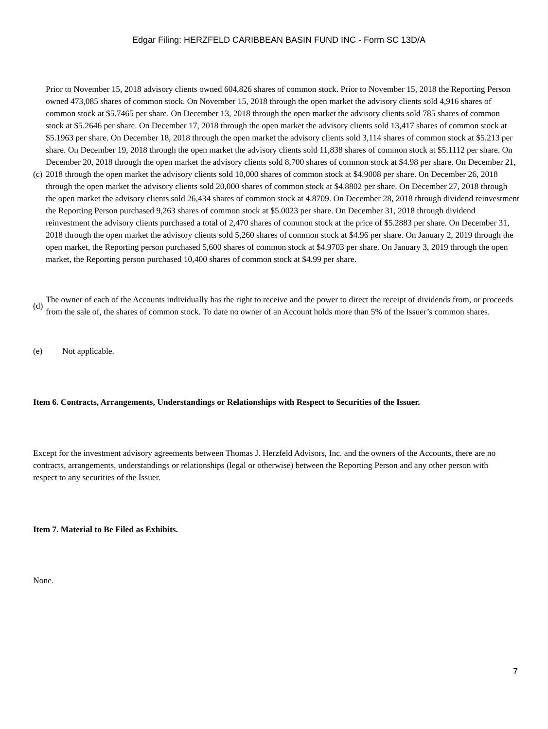Edgar Filing: HERZFELD CARIBBEAN BASIN FUND INC - Form SC 13D/A
(c)
Prior to November 15, 2018 advisory clients owned 604,826 shares of common stock. Prior to November 15, 2018 the Reporting Person owned 473,085 shares of common stock. On November 15, 2018 through the open market the advisory clients sold 4,916 shares of common stock at $5.7465 per share. On December 13, 2018 through the open market the advisory clients sold 785 shares of common stock at $5.2646 per share. On December 17, 2018 through the open market the advisory clients sold 13,417 shares of common stock at $5.1963 per share. On December 18, 2018 through the open market the advisory clients sold 3,114 shares of common stock at $5.213 per share. On December 19, 2018 through the open market the advisory clients sold 11,838 shares of common stock at $5.1112 per share. On December 20, 2018 through the open market the advisory clients sold 8,700 shares of common stock at $4.98 per share. On December 21, 2018 through the open market the advisory clients sold 10,000 shares of common stock at $4.9008 per share. On December 26, 2018 through the open market the advisory clients sold 20,000 shares of common stock at $4.8802 per share. On December 27, 2018 through the open market the advisory clients sold 26,434 shares of common stock at 4.8709. On December 28, 2018 through dividend reinvestment the Reporting Person purchased 9,263 shares of common stock at $5.0023 per share. On December 31, 2018 through dividend reinvestment the advisory clients purchased a total of 2,470 shares of common stock at the price of $5.2883 per share. On December 31, 2018 through the open market the advisory clients sold 5,260 shares of common stock at $4.96 per share. On January 2, 2019 through the open market, the Reporting person purchased 5,600 shares of common stock at $4.9703 per share. On January 3, 2019 through the open market, the Reporting person purchased 10,400 shares of common stock at $4.99 per share.
(d)
The owner of each of the Accounts individually has the right to receive and the power to direct the receipt of dividends from, or proceeds from the sale of, the shares of common stock. To date no owner of an Account holds more than 5% of the Issuer’s common shares.
(e) Not applicable.
Item 6. Contracts, Arrangements, Understandings or Relationships with Respect to Securities of the Issuer.
Except for the investment advisory agreements between Thomas J. Herzfeld Advisors, Inc. and the owners of the Accounts, there are no contracts, arrangements, understandings or relationships (legal or otherwise) between the Reporting Person and any other person with respect to any securities of the Issuer.
Item 7. Material to Be Filed as Exhibits.
None.
7